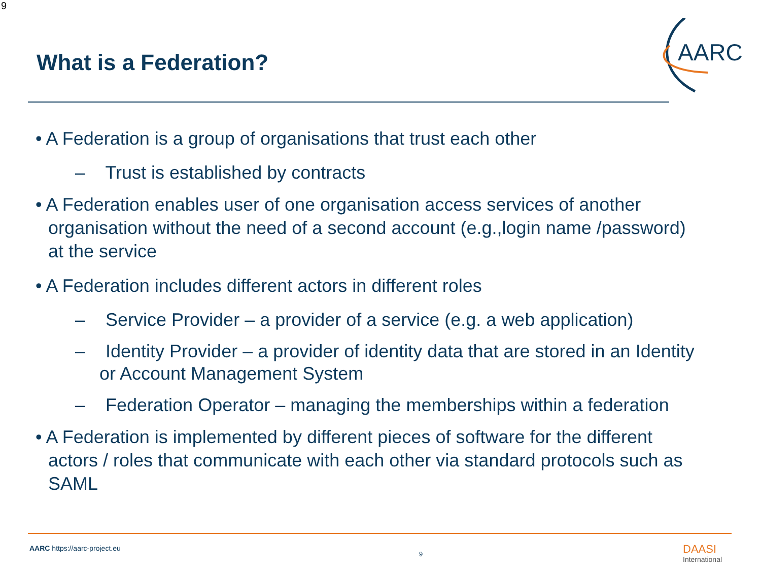9
What is a Federation?
AARC
• A Federation is a group of organisations that trust each other
– Trust is established by contracts
• A Federation enables user of one organisation access services of another organisation without the need of a second account (e.g.,login name /password) at the service
• A Federation includes different actors in different roles
– Service Provider – a provider of a service (e.g. a web application)
– Identity Provider – a provider of identity data that are stored in an Identity or Account Management System
– Federation Operator – managing the memberships within a federation
• A Federation is implemented by different pieces of software for the different actors / roles that communicate with each other via standard protocols such as SAML
AARC https://aarc-project.eu
9 DAASI
International